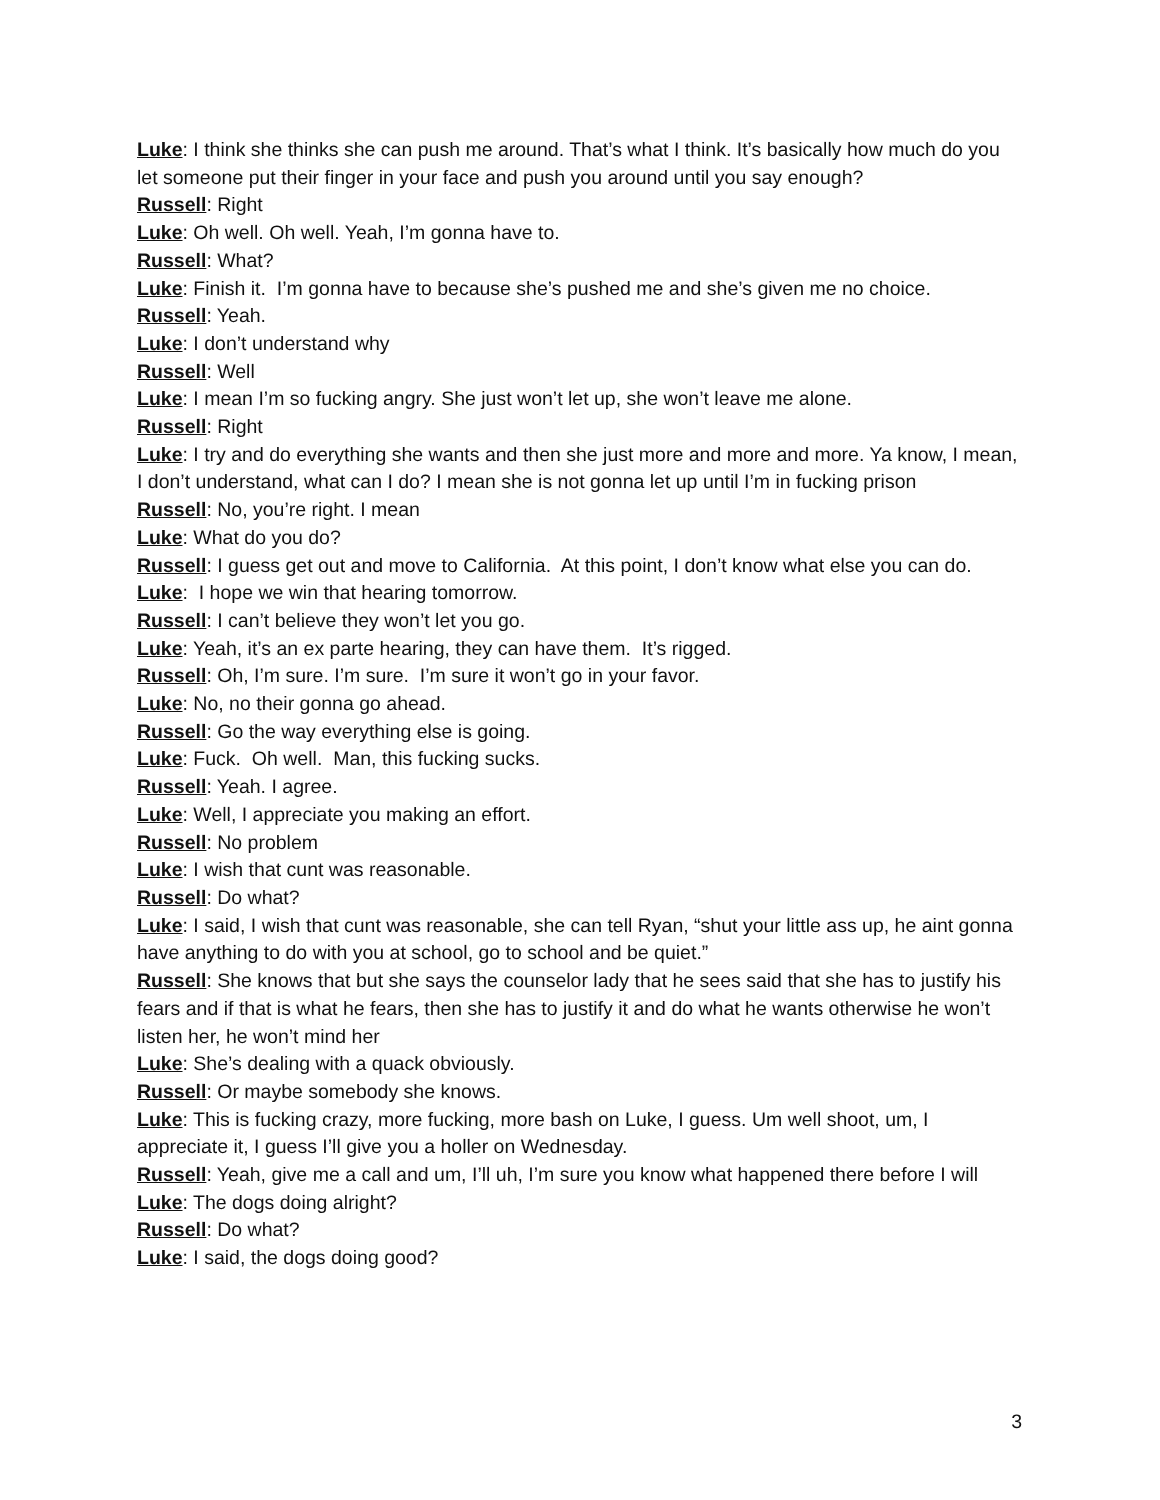Luke: I think she thinks she can push me around. That’s what I think. It’s basically how much do you let someone put their finger in your face and push you around until you say enough?
Russell: Right
Luke: Oh well. Oh well. Yeah, I’m gonna have to.
Russell: What?
Luke: Finish it. I’m gonna have to because she’s pushed me and she’s given me no choice.
Russell: Yeah.
Luke: I don’t understand why
Russell: Well
Luke: I mean I’m so fucking angry. She just won’t let up, she won’t leave me alone.
Russell: Right
Luke: I try and do everything she wants and then she just more and more and more. Ya know, I mean, I don’t understand, what can I do? I mean she is not gonna let up until I’m in fucking prison
Russell: No, you’re right. I mean
Luke: What do you do?
Russell: I guess get out and move to California. At this point, I don’t know what else you can do.
Luke: I hope we win that hearing tomorrow.
Russell: I can’t believe they won’t let you go.
Luke: Yeah, it’s an ex parte hearing, they can have them. It’s rigged.
Russell: Oh, I’m sure. I’m sure. I’m sure it won’t go in your favor.
Luke: No, no their gonna go ahead.
Russell: Go the way everything else is going.
Luke: Fuck. Oh well. Man, this fucking sucks.
Russell: Yeah. I agree.
Luke: Well, I appreciate you making an effort.
Russell: No problem
Luke: I wish that cunt was reasonable.
Russell: Do what?
Luke: I said, I wish that cunt was reasonable, she can tell Ryan, “shut your little ass up, he aint gonna have anything to do with you at school, go to school and be quiet.”
Russell: She knows that but she says the counselor lady that he sees said that she has to justify his fears and if that is what he fears, then she has to justify it and do what he wants otherwise he won’t listen her, he won’t mind her
Luke: She’s dealing with a quack obviously.
Russell: Or maybe somebody she knows.
Luke: This is fucking crazy, more fucking, more bash on Luke, I guess. Um well shoot, um, I appreciate it, I guess I’ll give you a holler on Wednesday.
Russell: Yeah, give me a call and um, I’ll uh, I’m sure you know what happened there before I will
Luke: The dogs doing alright?
Russell: Do what?
Luke: I said, the dogs doing good?
3